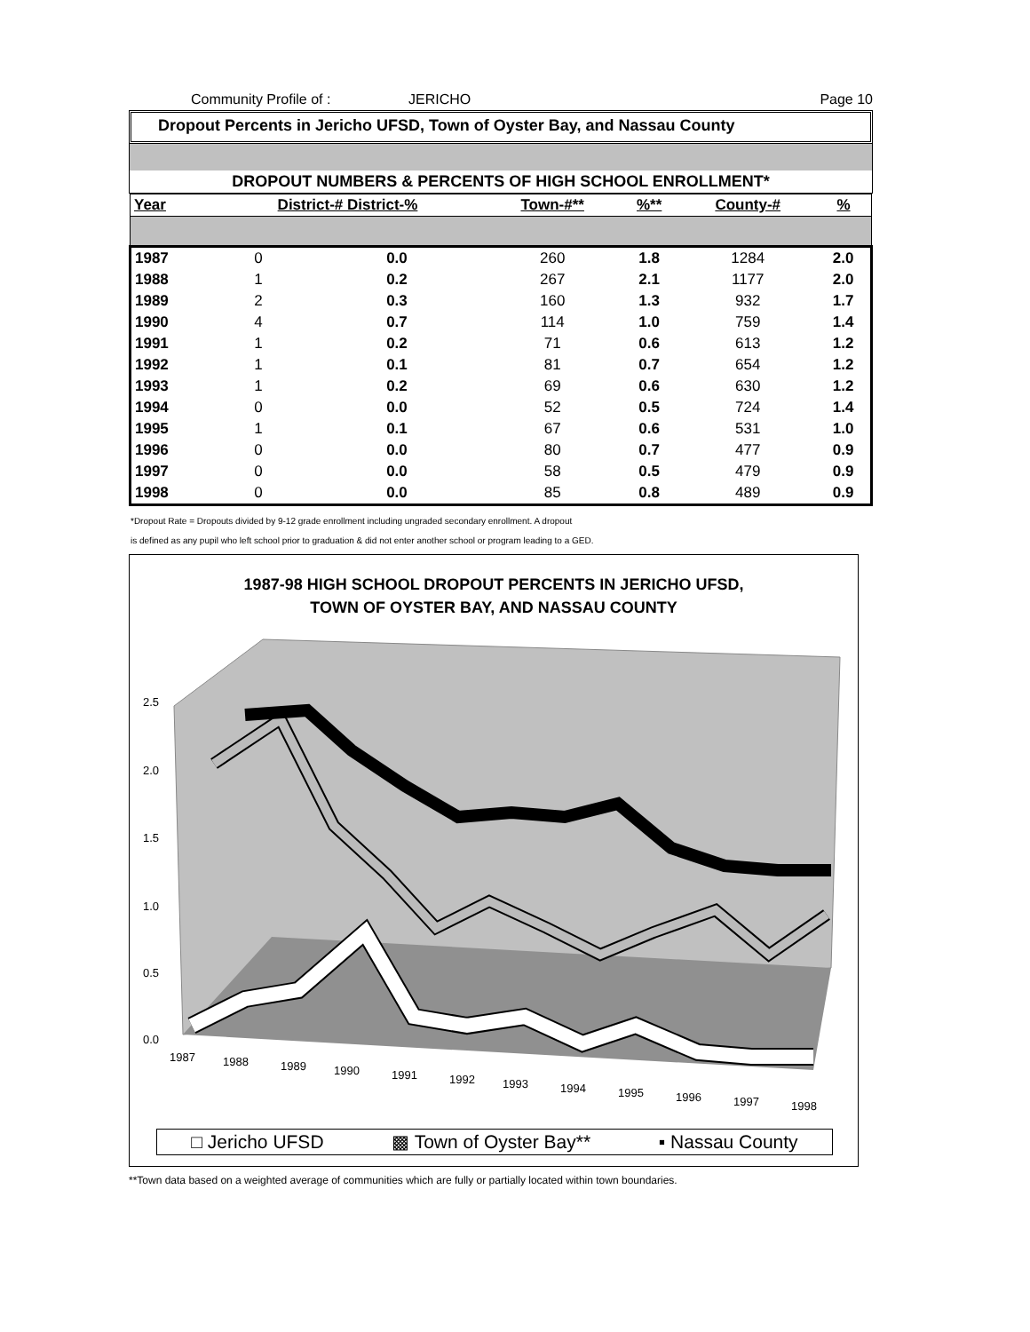Community Profile of : JERICHO Page 10
Dropout Percents in Jericho UFSD, Town of Oyster Bay, and Nassau County
DROPOUT NUMBERS & PERCENTS OF HIGH SCHOOL ENROLLMENT*
| Year | District-# District-% | | Town-#** | %** | County-# | % |
| --- | --- | --- | --- | --- | --- | --- |
| 1987 | 0 | 0.0 | 260 | 1.8 | 1284 | 2.0 |
| 1988 | 1 | 0.2 | 267 | 2.1 | 1177 | 2.0 |
| 1989 | 2 | 0.3 | 160 | 1.3 | 932 | 1.7 |
| 1990 | 4 | 0.7 | 114 | 1.0 | 759 | 1.4 |
| 1991 | 1 | 0.2 | 71 | 0.6 | 613 | 1.2 |
| 1992 | 1 | 0.1 | 81 | 0.7 | 654 | 1.2 |
| 1993 | 1 | 0.2 | 69 | 0.6 | 630 | 1.2 |
| 1994 | 0 | 0.0 | 52 | 0.5 | 724 | 1.4 |
| 1995 | 1 | 0.1 | 67 | 0.6 | 531 | 1.0 |
| 1996 | 0 | 0.0 | 80 | 0.7 | 477 | 0.9 |
| 1997 | 0 | 0.0 | 58 | 0.5 | 479 | 0.9 |
| 1998 | 0 | 0.0 | 85 | 0.8 | 489 | 0.9 |
*Dropout Rate = Dropouts divided by 9-12 grade enrollment including ungraded secondary enrollment. A dropout
is defined as any pupil who left school prior to graduation & did not enter another school or program leading to a GED.
1987-98 HIGH SCHOOL DROPOUT PERCENTS IN JERICHO UFSD,
TOWN OF OYSTER BAY, AND NASSAU COUNTY
2.5
2.0
1.5
1.0
0.5
0.0
1987
1988
1989
1990
1991
1992
1993
1994
1995
1996
1997
1998
□ Jericho UFSD ▩ Town of Oyster Bay** ▪ Nassau County
**Town data based on a weighted average of communities which are fully or partially located within town boundaries.